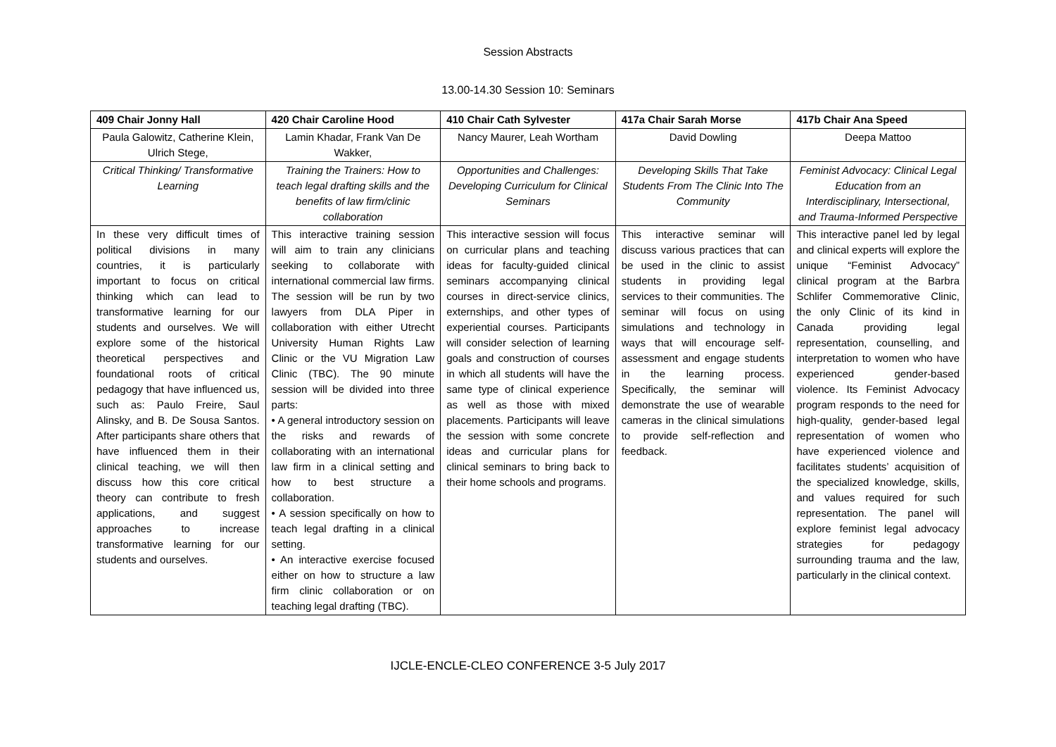Session Abstracts
13.00-14.30 Session 10: Seminars
| 409 Chair Jonny Hall | 420 Chair Caroline Hood | 410 Chair Cath Sylvester | 417a Chair Sarah Morse | 417b Chair Ana Speed |
| Paula Galowitz, Catherine Klein, Ulrich Stege, | Lamin Khadar, Frank Van De Wakker, | Nancy Maurer, Leah Wortham | David Dowling | Deepa Mattoo |
| Critical Thinking/ Transformative Learning | Training the Trainers: How to teach legal drafting skills and the benefits of law firm/clinic collaboration | Opportunities and Challenges: Developing Curriculum for Clinical Seminars | Developing Skills That Take Students From The Clinic Into The Community | Feminist Advocacy: Clinical Legal Education from an Interdisciplinary, Intersectional, and Trauma-Informed Perspective |
| In these very difficult times of political divisions in many countries, it is particularly important to focus on critical thinking which can lead to transformative learning for our students and ourselves. We will explore some of the historical theoretical perspectives and foundational roots of critical pedagogy that have influenced us, such as: Paulo Freire, Saul Alinsky, and B. De Sousa Santos. After participants share others that have influenced them in their clinical teaching, we will then discuss how this core critical theory can contribute to fresh applications, and suggest approaches to increase transformative learning for our students and ourselves. | This interactive training session will aim to train any clinicians seeking to collaborate with international commercial law firms. The session will be run by two lawyers from DLA Piper in collaboration with either Utrecht University Human Rights Law Clinic or the VU Migration Law Clinic (TBC). The 90 minute session will be divided into three parts: • A general introductory session on the risks and rewards of collaborating with an international law firm in a clinical setting and how to best structure a collaboration. • A session specifically on how to teach legal drafting in a clinical setting. • An interactive exercise focused either on how to structure a law firm clinic collaboration or on teaching legal drafting (TBC). | This interactive session will focus on curricular plans and teaching ideas for faculty-guided clinical seminars accompanying clinical courses in direct-service clinics, externships, and other types of experiential courses. Participants will consider selection of learning goals and construction of courses in which all students will have the same type of clinical experience as well as those with mixed placements. Participants will leave the session with some concrete ideas and curricular plans for clinical seminars to bring back to their home schools and programs. | This interactive seminar will discuss various practices that can be used in the clinic to assist students in providing legal services to their communities. The seminar will focus on using simulations and technology in ways that will encourage self-assessment and engage students in the learning process. Specifically, the seminar will demonstrate the use of wearable cameras in the clinical simulations to provide self-reflection and feedback. | This interactive panel led by legal and clinical experts will explore the unique “Feminist Advocacy” clinical program at the Barbra Schlifer Commemorative Clinic, the only Clinic of its kind in Canada providing legal representation, counselling, and interpretation to women who have experienced gender-based violence. Its Feminist Advocacy program responds to the need for high-quality, gender-based legal representation of women who have experienced violence and facilitates students’ acquisition of the specialized knowledge, skills, and values required for such representation. The panel will explore feminist legal advocacy strategies for pedagogy surrounding trauma and the law, particularly in the clinical context. |
IJCLE-ENCLE-CLEO CONFERENCE 3-5 July 2017